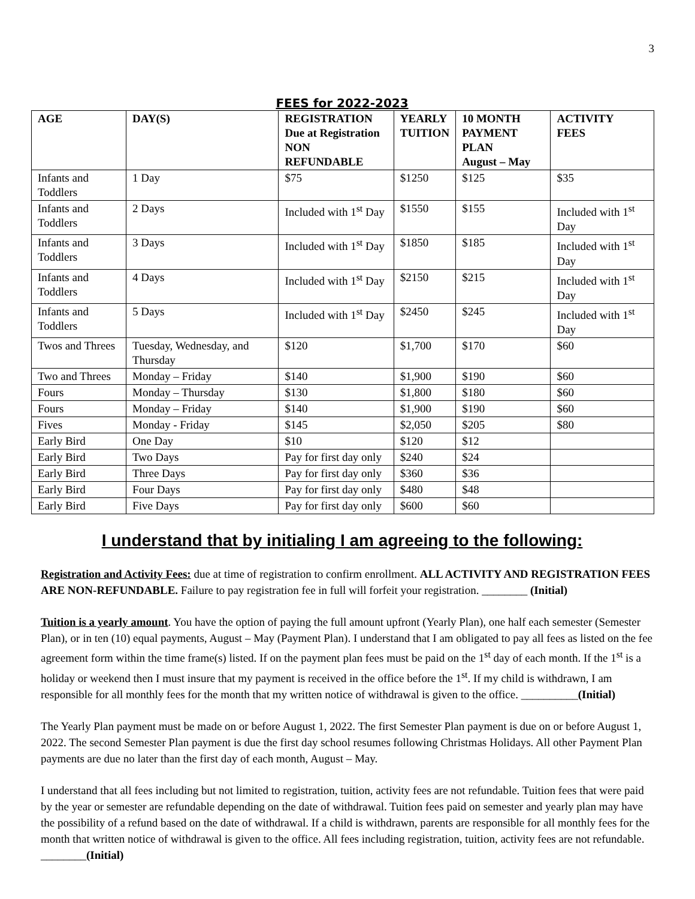3
FEES for 2022-2023
| AGE | DAY(S) | REGISTRATION Due at Registration NON REFUNDABLE | YEARLY TUITION | 10 MONTH PAYMENT PLAN August – May | ACTIVITY FEES |
| --- | --- | --- | --- | --- | --- |
| Infants and Toddlers | 1 Day | $75 | $1250 | $125 | $35 |
| Infants and Toddlers | 2 Days | Included with 1<sup>st</sup> Day | $1550 | $155 | Included with 1<sup>st</sup> Day |
| Infants and Toddlers | 3 Days | Included with 1<sup>st</sup> Day | $1850 | $185 | Included with 1<sup>st</sup> Day |
| Infants and Toddlers | 4 Days | Included with 1<sup>st</sup> Day | $2150 | $215 | Included with 1<sup>st</sup> Day |
| Infants and Toddlers | 5 Days | Included with 1<sup>st</sup> Day | $2450 | $245 | Included with 1<sup>st</sup> Day |
| Twos and Threes | Tuesday, Wednesday, and Thursday | $120 | $1,700 | $170 | $60 |
| Two and Threes | Monday – Friday | $140 | $1,900 | $190 | $60 |
| Fours | Monday – Thursday | $130 | $1,800 | $180 | $60 |
| Fours | Monday – Friday | $140 | $1,900 | $190 | $60 |
| Fives | Monday - Friday | $145 | $2,050 | $205 | $80 |
| Early Bird | One Day | $10 | $120 | $12 | |
| Early Bird | Two Days | Pay for first day only | $240 | $24 | |
| Early Bird | Three Days | Pay for first day only | $360 | $36 | |
| Early Bird | Four Days | Pay for first day only | $480 | $48 | |
| Early Bird | Five Days | Pay for first day only | $600 | $60 | |
I understand that by initialing I am agreeing to the following:
Registration and Activity Fees: due at time of registration to confirm enrollment. ALL ACTIVITY AND REGISTRATION FEES ARE NON-REFUNDABLE. Failure to pay registration fee in full will forfeit your registration. ________ (Initial)
Tuition is a yearly amount. You have the option of paying the full amount upfront (Yearly Plan), one half each semester (Semester Plan), or in ten (10) equal payments, August – May (Payment Plan). I understand that I am obligated to pay all fees as listed on the fee agreement form within the time frame(s) listed. If on the payment plan fees must be paid on the 1<sup>st</sup> day of each month. If the 1<sup>st</sup> is a holiday or weekend then I must insure that my payment is received in the office before the 1<sup>st</sup>. If my child is withdrawn, I am responsible for all monthly fees for the month that my written notice of withdrawal is given to the office. __________(Initial)
The Yearly Plan payment must be made on or before August 1, 2022. The first Semester Plan payment is due on or before August 1, 2022. The second Semester Plan payment is due the first day school resumes following Christmas Holidays. All other Payment Plan payments are due no later than the first day of each month, August – May.
I understand that all fees including but not limited to registration, tuition, activity fees are not refundable. Tuition fees that were paid by the year or semester are refundable depending on the date of withdrawal. Tuition fees paid on semester and yearly plan may have the possibility of a refund based on the date of withdrawal. If a child is withdrawn, parents are responsible for all monthly fees for the month that written notice of withdrawal is given to the office. All fees including registration, tuition, activity fees are not refundable. ________(Initial)